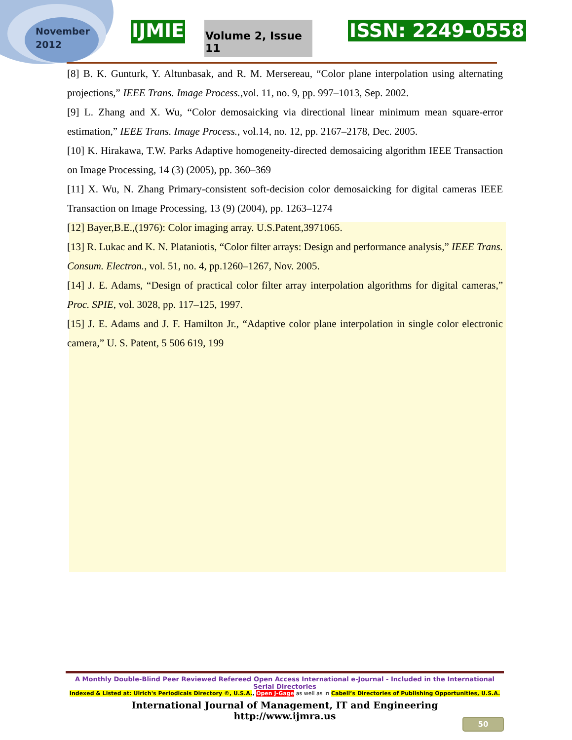November
2012
IJMIE
Volume 2, Issue 11
ISSN: 2249-0558
[8] B. K. Gunturk, Y. Altunbasak, and R. M. Mersereau, “Color plane interpolation using alternating projections,” IEEE Trans. Image Process.,vol. 11, no. 9, pp. 997–1013, Sep. 2002.
[9] L. Zhang and X. Wu, “Color demosaicking via directional linear minimum mean square-error estimation,” IEEE Trans. Image Process., vol.14, no. 12, pp. 2167–2178, Dec. 2005.
[10] K. Hirakawa, T.W. Parks Adaptive homogeneity-directed demosaicing algorithm IEEE Transaction on Image Processing, 14 (3) (2005), pp. 360–369
[11] X. Wu, N. Zhang Primary-consistent soft-decision color demosaicking for digital cameras IEEE Transaction on Image Processing, 13 (9) (2004), pp. 1263–1274
[12] Bayer,B.E.,(1976): Color imaging array. U.S.Patent,3971065.
[13] R. Lukac and K. N. Plataniotis, “Color filter arrays: Design and performance analysis,” IEEE Trans. Consum. Electron., vol. 51, no. 4, pp.1260–1267, Nov. 2005.
[14] J. E. Adams, “Design of practical color filter array interpolation algorithms for digital cameras,” Proc. SPIE, vol. 3028, pp. 117–125, 1997.
[15] J. E. Adams and J. F. Hamilton Jr., “Adaptive color plane interpolation in single color electronic camera,” U. S. Patent, 5 506 619, 199
A Monthly Double-Blind Peer Reviewed Refereed Open Access International e-Journal - Included in the International Serial Directories
Indexed & Listed at: Ulrich's Periodicals Directory ©, U.S.A., Open J-Gage as well as in Cabell’s Directories of Publishing Opportunities, U.S.A.
International Journal of Management, IT and Engineering
http://www.ijmra.us
50